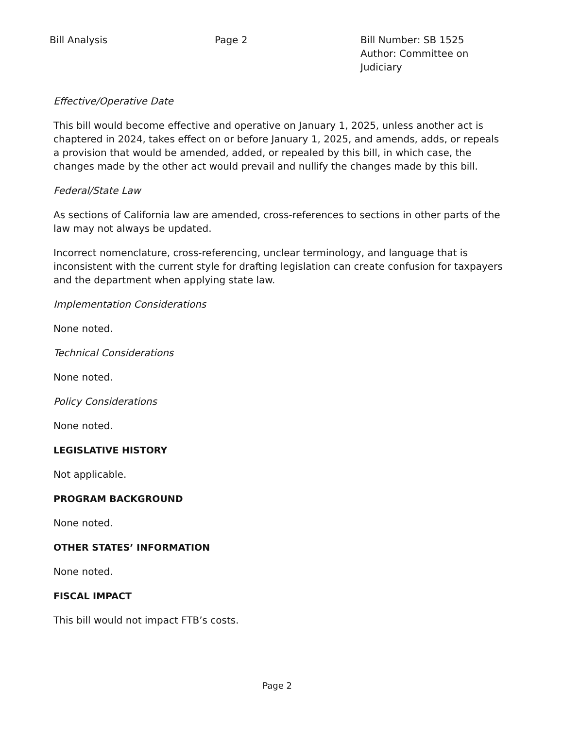Bill Analysis Page 2 Bill Number: SB 1525
Author: Committee on Judiciary
Effective/Operative Date
This bill would become effective and operative on January 1, 2025, unless another act is chaptered in 2024, takes effect on or before January 1, 2025, and amends, adds, or repeals a provision that would be amended, added, or repealed by this bill, in which case, the changes made by the other act would prevail and nullify the changes made by this bill.
Federal/State Law
As sections of California law are amended, cross-references to sections in other parts of the law may not always be updated.
Incorrect nomenclature, cross-referencing, unclear terminology, and language that is inconsistent with the current style for drafting legislation can create confusion for taxpayers and the department when applying state law.
Implementation Considerations
None noted.
Technical Considerations
None noted.
Policy Considerations
None noted.
LEGISLATIVE HISTORY
Not applicable.
PROGRAM BACKGROUND
None noted.
OTHER STATES’ INFORMATION
None noted.
FISCAL IMPACT
This bill would not impact FTB’s costs.
Page 2